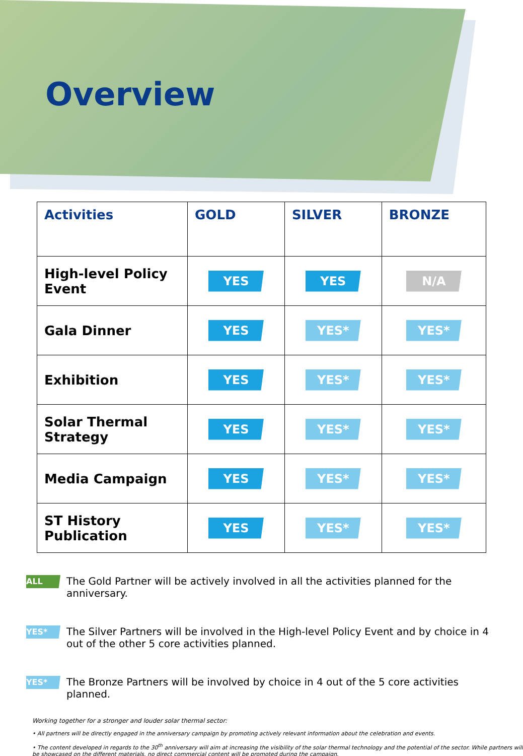Overview
| Activities | GOLD | SILVER | BRONZE |
| --- | --- | --- | --- |
| High-level Policy Event | YES | YES | N/A |
| Gala Dinner | YES | YES* | YES* |
| Exhibition | YES | YES* | YES* |
| Solar Thermal Strategy | YES | YES* | YES* |
| Media Campaign | YES | YES* | YES* |
| ST History Publication | YES | YES* | YES* |
ALL The Gold Partner will be actively involved in all the activities planned for the anniversary.
YES* The Silver Partners will be involved in the High-level Policy Event and by choice in 4 out of the other 5 core activities planned.
YES* The Bronze Partners will be involved by choice in 4 out of the 5 core activities planned.
Working together for a stronger and louder solar thermal sector:
• All partners will be directly engaged in the anniversary campaign by promoting actively relevant information about the celebration and events.
• The content developed in regards to the 30<sup>th</sup> anniversary will aim at increasing the visibility of the solar thermal technology and the potential of the sector. While partners will be showcased on the different materials, no direct commercial content will be promoted during the campaign.